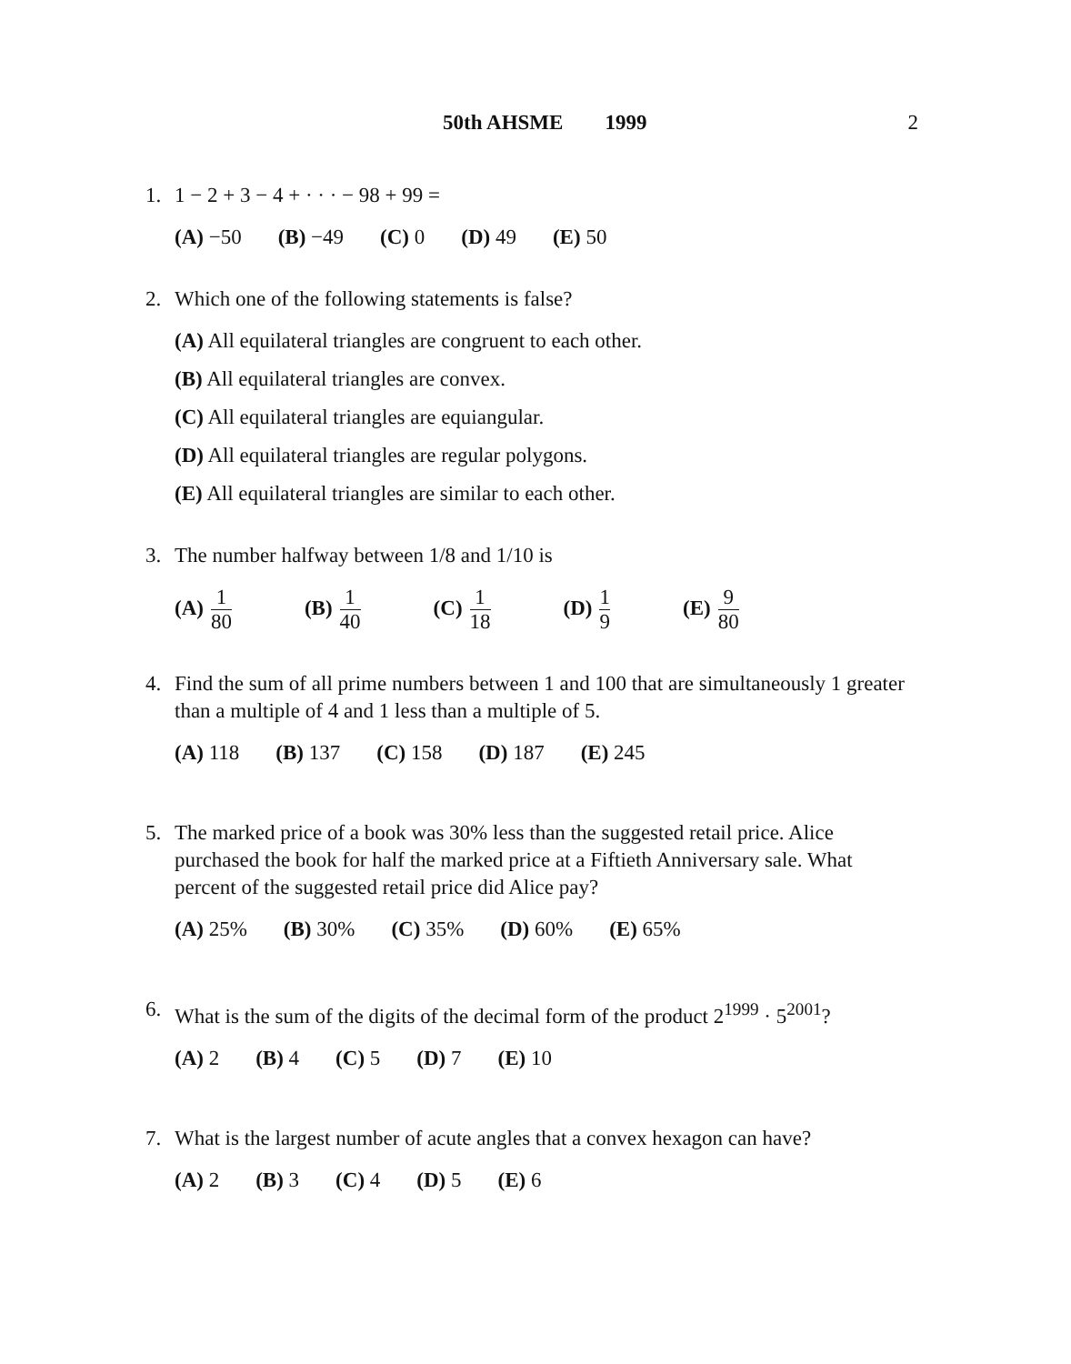50th AHSME 1999 2
1. 1 − 2 + 3 − 4 + · · · − 98 + 99 =
(A) −50 (B) −49 (C) 0 (D) 49 (E) 50
2. Which one of the following statements is false?
(A) All equilateral triangles are congruent to each other.
(B) All equilateral triangles are convex.
(C) All equilateral triangles are equiangular.
(D) All equilateral triangles are regular polygons.
(E) All equilateral triangles are similar to each other.
3. The number halfway between 1/8 and 1/10 is
(A) 1 80 (B) 1 40 (C) 1 18 (D) 1 9 (E) 9 80
4. Find the sum of all prime numbers between 1 and 100 that are simultaneously 1 greater than a multiple of 4 and 1 less than a multiple of 5.
(A) 118 (B) 137 (C) 158 (D) 187 (E) 245
5. The marked price of a book was 30% less than the suggested retail price. Alice purchased the book for half the marked price at a Fiftieth Anniversary sale. What percent of the suggested retail price did Alice pay?
(A) 25% (B) 30% (C) 35% (D) 60% (E) 65%
6. What is the sum of the digits of the decimal form of the product 2<sup>1999</sup> · 5<sup>2001</sup>?
(A) 2 (B) 4 (C) 5 (D) 7 (E) 10
7. What is the largest number of acute angles that a convex hexagon can have?
(A) 2 (B) 3 (C) 4 (D) 5 (E) 6